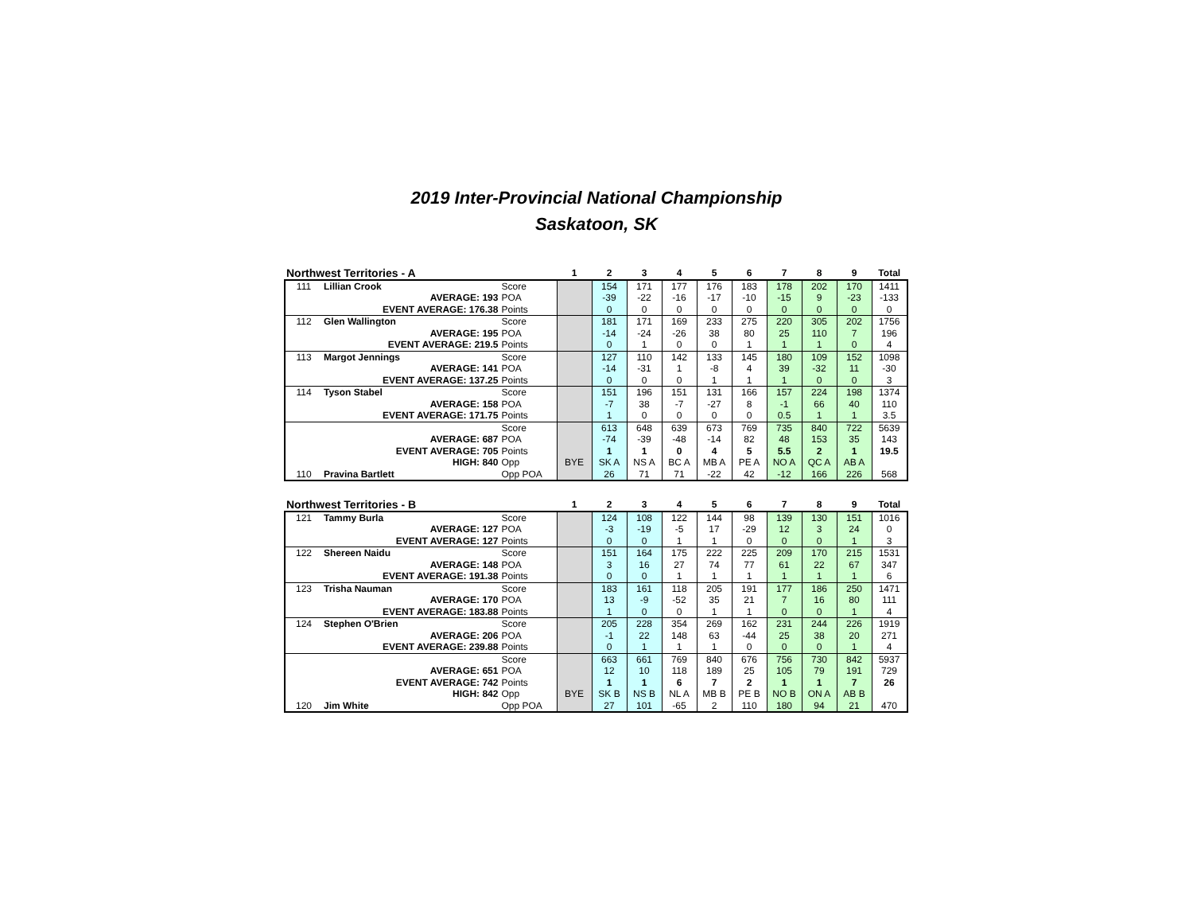2019 Inter-Provincial National Championship
Saskatoon, SK
| Northwest Territories - A | | | 1 | 2 | 3 | 4 | 5 | 6 | 7 | 8 | 9 | Total |
| --- | --- | --- | --- | --- | --- | --- | --- | --- | --- | --- | --- | --- |
| 111 | Lillian Crook | Score | | 154 | 171 | 177 | 176 | 183 | 178 | 202 | 170 | 1411 |
| AVERAGE: 193 | | POA | | -39 | -22 | -16 | -17 | -10 | -15 | 9 | -23 | -133 |
| EVENT AVERAGE: 176.38 | | Points | | 0 | 0 | 0 | 0 | 0 | 0 | 0 | 0 | 0 |
| 112 | Glen Wallington | Score | | 181 | 171 | 169 | 233 | 275 | 220 | 305 | 202 | 1756 |
| AVERAGE: 195 | | POA | | -14 | -24 | -26 | 38 | 80 | 25 | 110 | 7 | 196 |
| EVENT AVERAGE: 219.5 | | Points | | 0 | 1 | 0 | 0 | 1 | 1 | 1 | 0 | 4 |
| 113 | Margot Jennings | Score | | 127 | 110 | 142 | 133 | 145 | 180 | 109 | 152 | 1098 |
| AVERAGE: 141 | | POA | | -14 | -31 | 1 | -8 | 4 | 39 | -32 | 11 | -30 |
| EVENT AVERAGE: 137.25 | | Points | | 0 | 0 | 0 | 1 | 1 | 1 | 0 | 0 | 3 |
| 114 | Tyson Stabel | Score | | 151 | 196 | 151 | 131 | 166 | 157 | 224 | 198 | 1374 |
| AVERAGE: 158 | | POA | | -7 | 38 | -7 | -27 | 8 | -1 | 66 | 40 | 110 |
| EVENT AVERAGE: 171.75 | | Points | | 1 | 0 | 0 | 0 | 0 | 0.5 | 1 | 1 | 3.5 |
| | | Score | | 613 | 648 | 639 | 673 | 769 | 735 | 840 | 722 | 5639 |
| AVERAGE: 687 | | POA | | -74 | -39 | -48 | -14 | 82 | 48 | 153 | 35 | 143 |
| EVENT AVERAGE: 705 | | Points | | 1 | 1 | 0 | 4 | 5 | 5.5 | 2 | 1 | 19.5 |
| HIGH: 840 | | Opp | BYE | SK A | NS A | BC A | MB A | PE A | NO A | QC A | AB A | |
| 110 | Pravina Bartlett | Opp POA | | 26 | 71 | 71 | -22 | 42 | -12 | 166 | 226 | 568 |
| Northwest Territories - B | | | 1 | 2 | 3 | 4 | 5 | 6 | 7 | 8 | 9 | Total |
| --- | --- | --- | --- | --- | --- | --- | --- | --- | --- | --- | --- | --- |
| 121 | Tammy Burla | Score | | 124 | 108 | 122 | 144 | 98 | 139 | 130 | 151 | 1016 |
| AVERAGE: 127 | | POA | | -3 | -19 | -5 | 17 | -29 | 12 | 3 | 24 | 0 |
| EVENT AVERAGE: 127 | | Points | | 0 | 0 | 1 | 1 | 0 | 0 | 0 | 1 | 3 |
| 122 | Shereen Naidu | Score | | 151 | 164 | 175 | 222 | 225 | 209 | 170 | 215 | 1531 |
| AVERAGE: 148 | | POA | | 3 | 16 | 27 | 74 | 77 | 61 | 22 | 67 | 347 |
| EVENT AVERAGE: 191.38 | | Points | | 0 | 0 | 1 | 1 | 1 | 1 | 1 | 1 | 6 |
| 123 | Trisha Nauman | Score | | 183 | 161 | 118 | 205 | 191 | 177 | 186 | 250 | 1471 |
| AVERAGE: 170 | | POA | | 13 | -9 | -52 | 35 | 21 | 7 | 16 | 80 | 111 |
| EVENT AVERAGE: 183.88 | | Points | | 1 | 0 | 0 | 1 | 1 | 0 | 0 | 1 | 4 |
| 124 | Stephen O'Brien | Score | | 205 | 228 | 354 | 269 | 162 | 231 | 244 | 226 | 1919 |
| AVERAGE: 206 | | POA | | -1 | 22 | 148 | 63 | -44 | 25 | 38 | 20 | 271 |
| EVENT AVERAGE: 239.88 | | Points | | 0 | 1 | 1 | 1 | 0 | 0 | 0 | 1 | 4 |
| | | Score | | 663 | 661 | 769 | 840 | 676 | 756 | 730 | 842 | 5937 |
| AVERAGE: 651 | | POA | | 12 | 10 | 118 | 189 | 25 | 105 | 79 | 191 | 729 |
| EVENT AVERAGE: 742 | | Points | | 1 | 1 | 6 | 7 | 2 | 1 | 1 | 7 | 26 |
| HIGH: 842 | | Opp | BYE | SK B | NS B | NL A | MB B | PE B | NO B | ON A | AB B | |
| 120 | Jim White | Opp POA | | 27 | 101 | -65 | 2 | 110 | 180 | 94 | 21 | 470 |